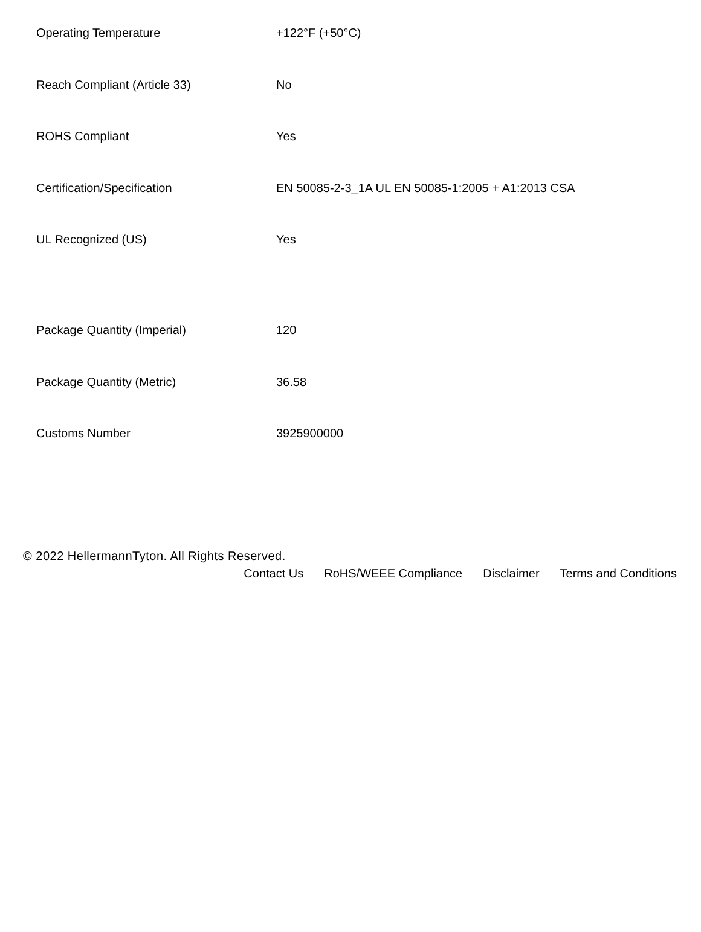| Operating Temperature | +122°F (+50°C) |
| Reach Compliant (Article 33) | No |
| ROHS Compliant | Yes |
| Certification/Specification | EN 50085-2-3_1A UL EN 50085-1:2005 + A1:2013 CSA |
| UL Recognized (US) | Yes |
| Package Quantity (Imperial) | 120 |
| Package Quantity (Metric) | 36.58 |
| Customs Number | 3925900000 |
© 2022 HellermannTyton. All Rights Reserved.
Contact Us RoHS/WEEE Compliance Disclaimer Terms and Conditions